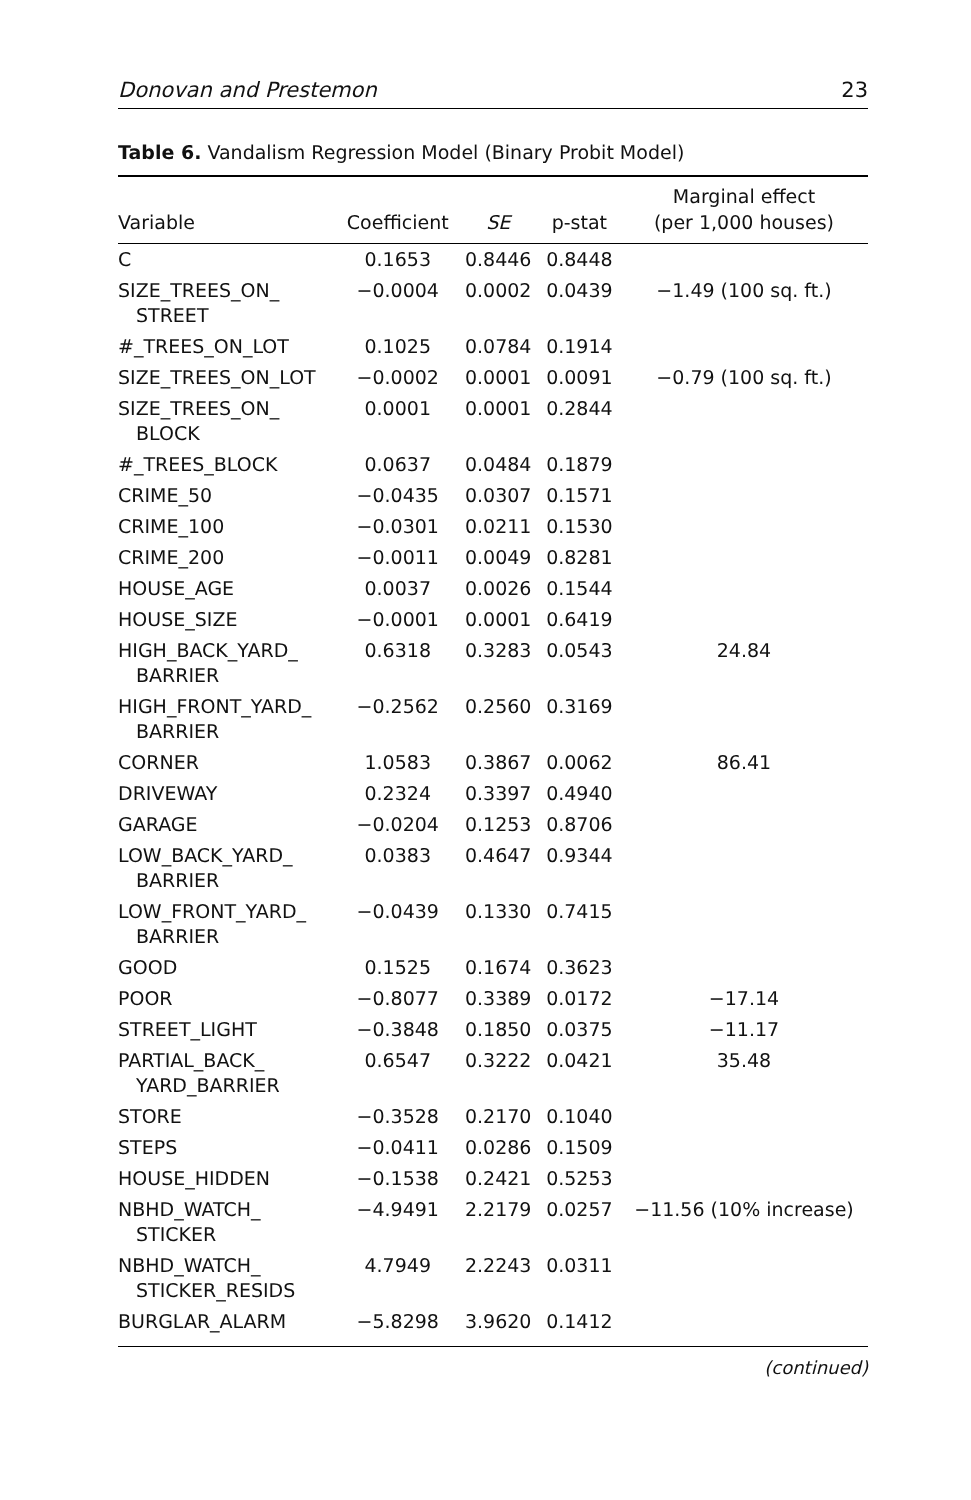Donovan and Prestemon 23
Table 6. Vandalism Regression Model (Binary Probit Model)
| Variable | Coefficient | SE | p-stat | Marginal effect (per 1,000 houses) |
| --- | --- | --- | --- | --- |
| C | 0.1653 | 0.8446 | 0.8448 | |
| SIZE_TREES_ON_ STREET | −0.0004 | 0.0002 | 0.0439 | −1.49 (100 sq. ft.) |
| #_TREES_ON_LOT | 0.1025 | 0.0784 | 0.1914 | |
| SIZE_TREES_ON_LOT | −0.0002 | 0.0001 | 0.0091 | −0.79 (100 sq. ft.) |
| SIZE_TREES_ON_ BLOCK | 0.0001 | 0.0001 | 0.2844 | |
| #_TREES_BLOCK | 0.0637 | 0.0484 | 0.1879 | |
| CRIME_50 | −0.0435 | 0.0307 | 0.1571 | |
| CRIME_100 | −0.0301 | 0.0211 | 0.1530 | |
| CRIME_200 | −0.0011 | 0.0049 | 0.8281 | |
| HOUSE_AGE | 0.0037 | 0.0026 | 0.1544 | |
| HOUSE_SIZE | −0.0001 | 0.0001 | 0.6419 | |
| HIGH_BACK_YARD_ BARRIER | 0.6318 | 0.3283 | 0.0543 | 24.84 |
| HIGH_FRONT_YARD_ BARRIER | −0.2562 | 0.2560 | 0.3169 | |
| CORNER | 1.0583 | 0.3867 | 0.0062 | 86.41 |
| DRIVEWAY | 0.2324 | 0.3397 | 0.4940 | |
| GARAGE | −0.0204 | 0.1253 | 0.8706 | |
| LOW_BACK_YARD_ BARRIER | 0.0383 | 0.4647 | 0.9344 | |
| LOW_FRONT_YARD_ BARRIER | −0.0439 | 0.1330 | 0.7415 | |
| GOOD | 0.1525 | 0.1674 | 0.3623 | |
| POOR | −0.8077 | 0.3389 | 0.0172 | −17.14 |
| STREET_LIGHT | −0.3848 | 0.1850 | 0.0375 | −11.17 |
| PARTIAL_BACK_ YARD_BARRIER | 0.6547 | 0.3222 | 0.0421 | 35.48 |
| STORE | −0.3528 | 0.2170 | 0.1040 | |
| STEPS | −0.0411 | 0.0286 | 0.1509 | |
| HOUSE_HIDDEN | −0.1538 | 0.2421 | 0.5253 | |
| NBHD_WATCH_ STICKER | −4.9491 | 2.2179 | 0.0257 | −11.56 (10% increase) |
| NBHD_WATCH_ STICKER_RESIDS | 4.7949 | 2.2243 | 0.0311 | |
| BURGLAR_ALARM | −5.8298 | 3.9620 | 0.1412 | |
(continued)